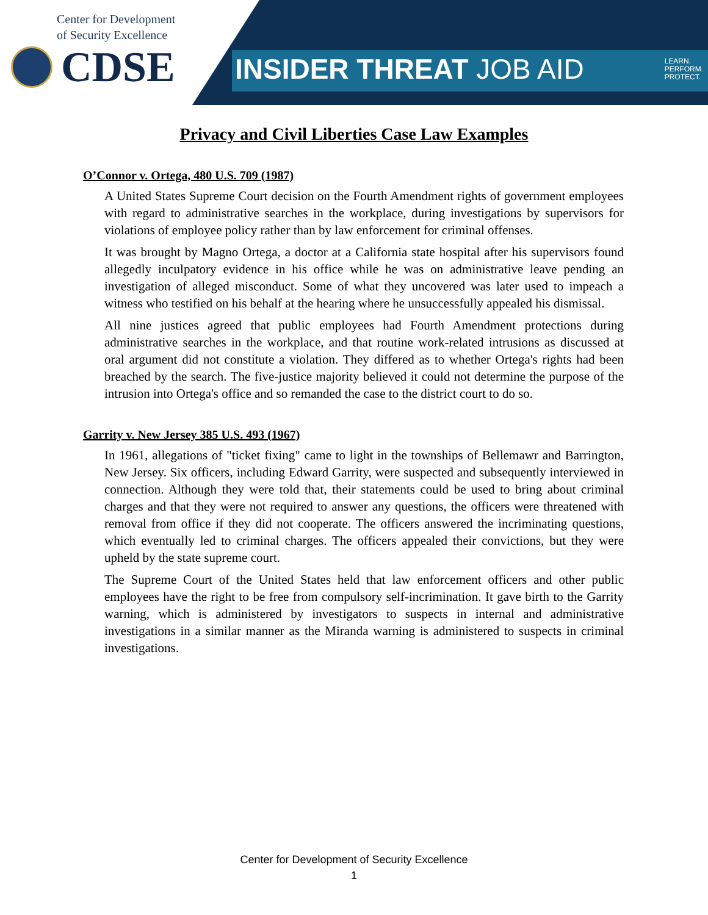Center for Development
of Security Excellence
CDSE
INSIDER THREAT JOB AID
LEARN.
PERFORM.
PROTECT.
Privacy and Civil Liberties Case Law Examples
O’Connor v. Ortega, 480 U.S. 709 (1987)
A United States Supreme Court decision on the Fourth Amendment rights of government employees with regard to administrative searches in the workplace, during investigations by supervisors for violations of employee policy rather than by law enforcement for criminal offenses.
It was brought by Magno Ortega, a doctor at a California state hospital after his supervisors found allegedly inculpatory evidence in his office while he was on administrative leave pending an investigation of alleged misconduct. Some of what they uncovered was later used to impeach a witness who testified on his behalf at the hearing where he unsuccessfully appealed his dismissal.
All nine justices agreed that public employees had Fourth Amendment protections during administrative searches in the workplace, and that routine work-related intrusions as discussed at oral argument did not constitute a violation. They differed as to whether Ortega's rights had been breached by the search. The five-justice majority believed it could not determine the purpose of the intrusion into Ortega's office and so remanded the case to the district court to do so.
Garrity v. New Jersey 385 U.S. 493 (1967)
In 1961, allegations of "ticket fixing" came to light in the townships of Bellemawr and Barrington, New Jersey. Six officers, including Edward Garrity, were suspected and subsequently interviewed in connection. Although they were told that, their statements could be used to bring about criminal charges and that they were not required to answer any questions, the officers were threatened with removal from office if they did not cooperate. The officers answered the incriminating questions, which eventually led to criminal charges. The officers appealed their convictions, but they were upheld by the state supreme court.
The Supreme Court of the United States held that law enforcement officers and other public employees have the right to be free from compulsory self-incrimination. It gave birth to the Garrity warning, which is administered by investigators to suspects in internal and administrative investigations in a similar manner as the Miranda warning is administered to suspects in criminal investigations.
Center for Development of Security Excellence
1